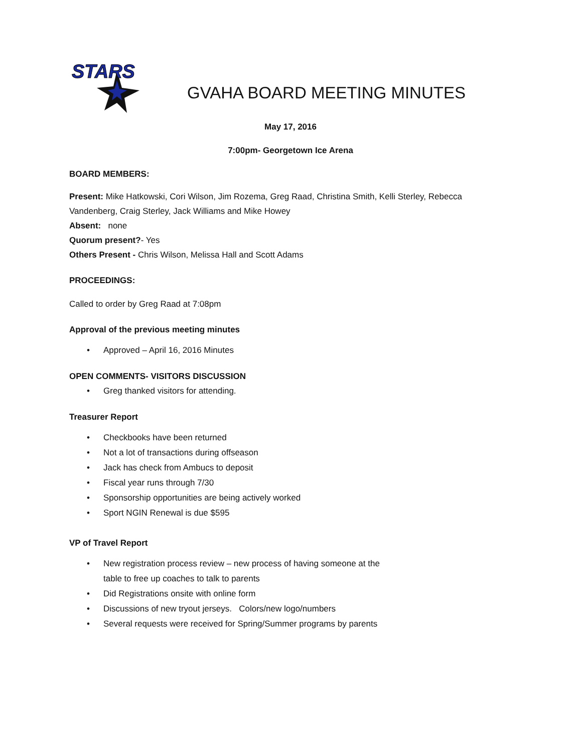STARS
GVAHA BOARD MEETING MINUTES
May 17, 2016
7:00pm- Georgetown Ice Arena
BOARD MEMBERS:
Present: Mike Hatkowski, Cori Wilson, Jim Rozema, Greg Raad, Christina Smith, Kelli Sterley, Rebecca Vandenberg, Craig Sterley, Jack Williams and Mike Howey
Absent: none
Quorum present?- Yes
Others Present - Chris Wilson, Melissa Hall and Scott Adams
PROCEEDINGS:
Called to order by Greg Raad at 7:08pm
Approval of the previous meeting minutes
• Approved – April 16, 2016 Minutes
OPEN COMMENTS- VISITORS DISCUSSION
• Greg thanked visitors for attending.
Treasurer Report
• Checkbooks have been returned
• Not a lot of transactions during offseason
• Jack has check from Ambucs to deposit
• Fiscal year runs through 7/30
• Sponsorship opportunities are being actively worked
• Sport NGIN Renewal is due $595
VP of Travel Report
• New registration process review – new process of having someone at the
table to free up coaches to talk to parents
• Did Registrations onsite with online form
• Discussions of new tryout jerseys. Colors/new logo/numbers
• Several requests were received for Spring/Summer programs by parents